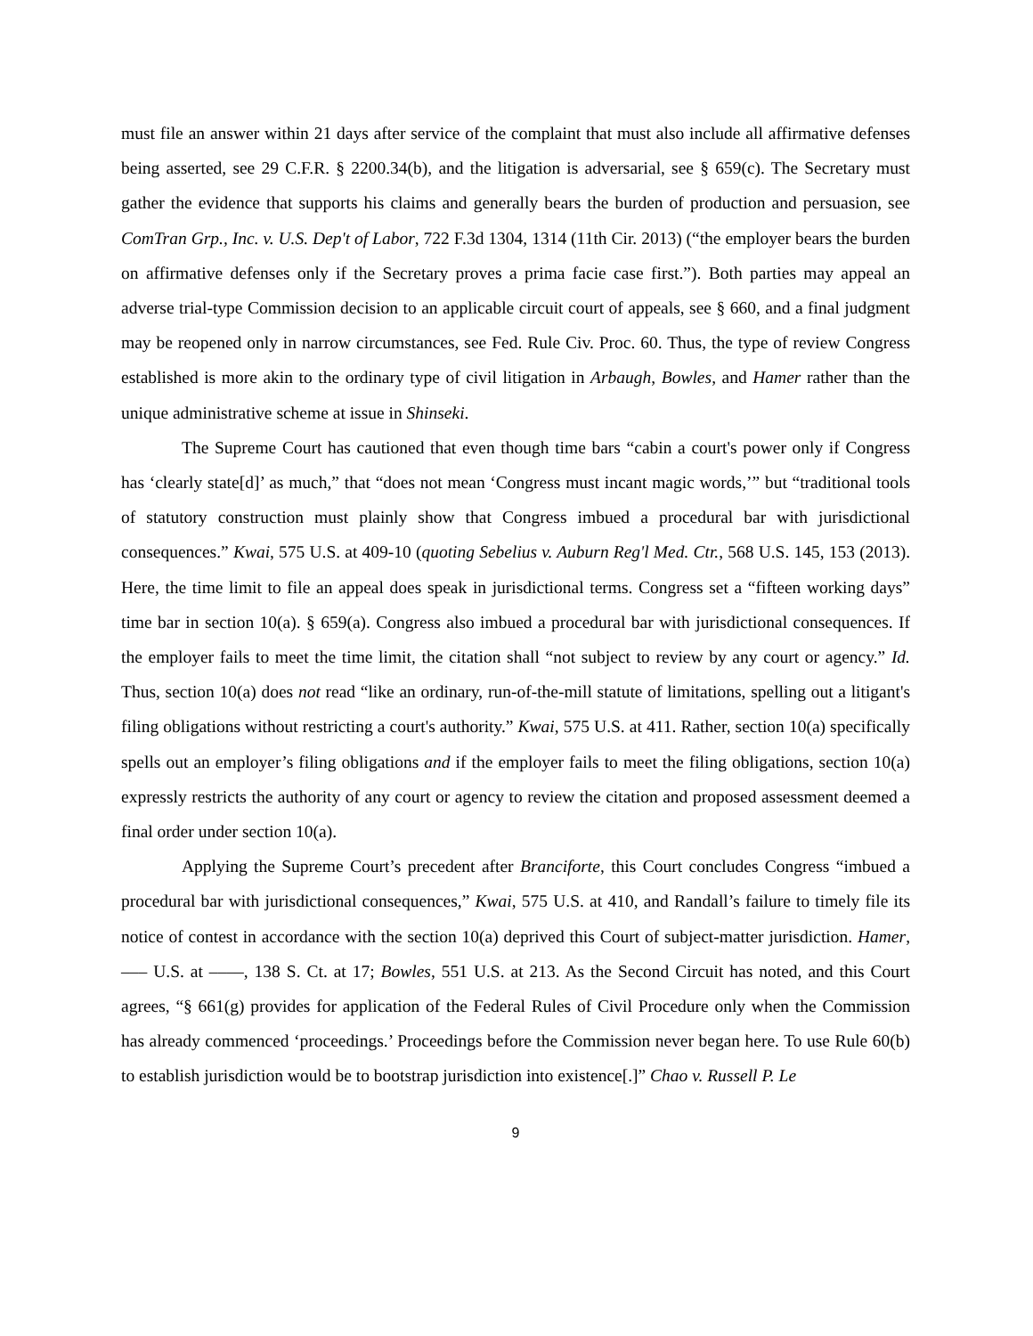must file an answer within 21 days after service of the complaint that must also include all affirmative defenses being asserted, see 29 C.F.R. § 2200.34(b), and the litigation is adversarial, see § 659(c). The Secretary must gather the evidence that supports his claims and generally bears the burden of production and persuasion, see ComTran Grp., Inc. v. U.S. Dep't of Labor, 722 F.3d 1304, 1314 (11th Cir. 2013) (“the employer bears the burden on affirmative defenses only if the Secretary proves a prima facie case first.”). Both parties may appeal an adverse trial-type Commission decision to an applicable circuit court of appeals, see § 660, and a final judgment may be reopened only in narrow circumstances, see Fed. Rule Civ. Proc. 60. Thus, the type of review Congress established is more akin to the ordinary type of civil litigation in Arbaugh, Bowles, and Hamer rather than the unique administrative scheme at issue in Shinseki.
The Supreme Court has cautioned that even though time bars “cabin a court's power only if Congress has ‘clearly state[d]’ as much,” that “does not mean ‘Congress must incant magic words,’” but “traditional tools of statutory construction must plainly show that Congress imbued a procedural bar with jurisdictional consequences.” Kwai, 575 U.S. at 409-10 (quoting Sebelius v. Auburn Reg'l Med. Ctr., 568 U.S. 145, 153 (2013). Here, the time limit to file an appeal does speak in jurisdictional terms. Congress set a “fifteen working days” time bar in section 10(a). § 659(a). Congress also imbued a procedural bar with jurisdictional consequences. If the employer fails to meet the time limit, the citation shall “not subject to review by any court or agency.” Id. Thus, section 10(a) does not read “like an ordinary, run-of-the-mill statute of limitations, spelling out a litigant's filing obligations without restricting a court's authority.” Kwai, 575 U.S. at 411. Rather, section 10(a) specifically spells out an employer’s filing obligations and if the employer fails to meet the filing obligations, section 10(a) expressly restricts the authority of any court or agency to review the citation and proposed assessment deemed a final order under section 10(a).
Applying the Supreme Court’s precedent after Branciforte, this Court concludes Congress “imbued a procedural bar with jurisdictional consequences,” Kwai, 575 U.S. at 410, and Randall’s failure to timely file its notice of contest in accordance with the section 10(a) deprived this Court of subject-matter jurisdiction. Hamer, ––– U.S. at ––––, 138 S. Ct. at 17; Bowles, 551 U.S. at 213. As the Second Circuit has noted, and this Court agrees, “§ 661(g) provides for application of the Federal Rules of Civil Procedure only when the Commission has already commenced ‘proceedings.’ Proceedings before the Commission never began here. To use Rule 60(b) to establish jurisdiction would be to bootstrap jurisdiction into existence[.]” Chao v. Russell P. Le
9